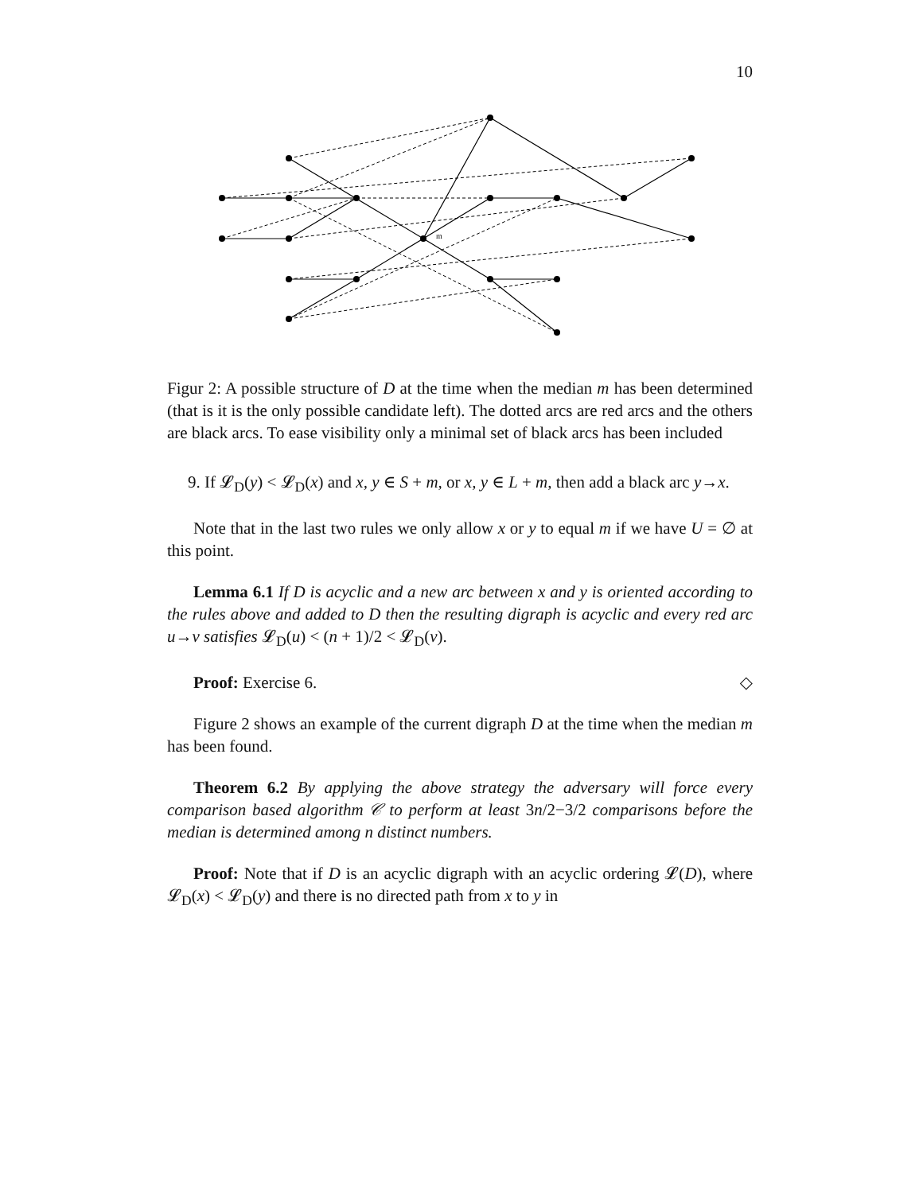10
m
Figur 2: A possible structure of D at the time when the median m has been determined (that is it is the only possible candidate left). The dotted arcs are red arcs and the others are black arcs. To ease visibility only a minimal set of black arcs has been included
9. If 𝓛<sub>D</sub>(y) < 𝓛<sub>D</sub>(x) and x, y ∈ S + m, or x, y ∈ L + m, then add a black arc y→x.
Note that in the last two rules we only allow x or y to equal m if we have U = ∅ at this point.
Lemma 6.1 If D is acyclic and a new arc between x and y is oriented according to the rules above and added to D then the resulting digraph is acyclic and every red arc u→v satisfies 𝓛<sub>D</sub>(u) < (n + 1)/2 < 𝓛<sub>D</sub>(v).
Proof: Exercise 6. ◇
Figure 2 shows an example of the current digraph D at the time when the median m has been found.
Theorem 6.2 By applying the above strategy the adversary will force every comparison based algorithm 𝒞 to perform at least 3n/2−3/2 comparisons before the median is determined among n distinct numbers.
Proof: Note that if D is an acyclic digraph with an acyclic ordering 𝓛(D), where 𝓛<sub>D</sub>(x) < 𝓛<sub>D</sub>(y) and there is no directed path from x to y in